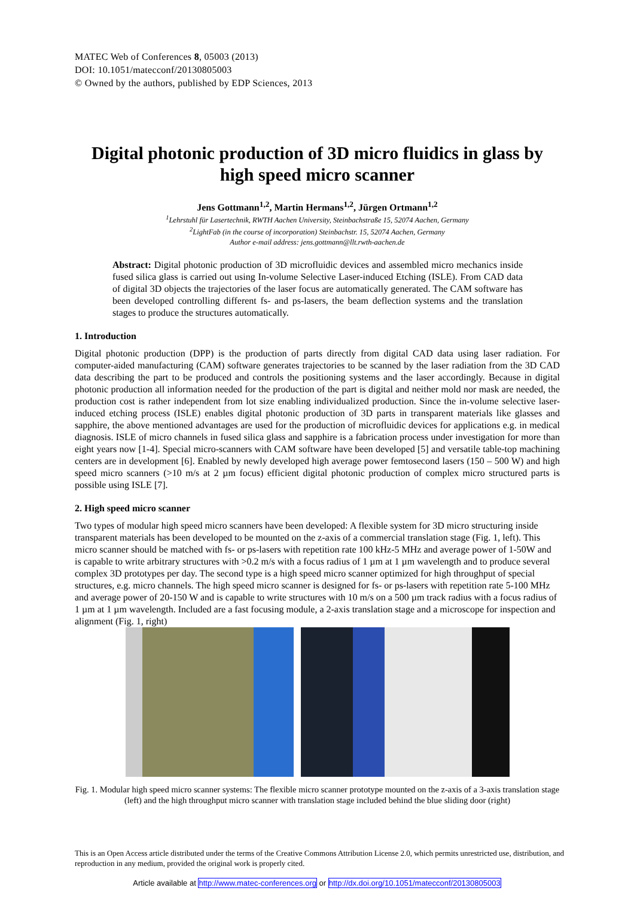MATEC Web of Conferences 8, 05003 (2013)
DOI: 10.1051/matecconf/20130805003
© Owned by the authors, published by EDP Sciences, 2013
Digital photonic production of 3D micro fluidics in glass by high speed micro scanner
Jens Gottmann<sup>1,2</sup>, Martin Hermans<sup>1,2</sup>, Jürgen Ortmann<sup>1,2</sup>
<sup>1</sup> Lehrstuhl für Lasertechnik, RWTH Aachen University, Steinbachstraße 15, 52074 Aachen, Germany
<sup>2</sup> LightFab (in the course of incorporation) Steinbachstr. 15, 52074 Aachen, Germany
Author e-mail address: jens.gottmann@llt.rwth-aachen.de
Abstract: Digital photonic production of 3D microfluidic devices and assembled micro mechanics inside fused silica glass is carried out using In-volume Selective Laser-induced Etching (ISLE). From CAD data of digital 3D objects the trajectories of the laser focus are automatically generated. The CAM software has been developed controlling different fs- and ps-lasers, the beam deflection systems and the translation stages to produce the structures automatically.
1. Introduction
Digital photonic production (DPP) is the production of parts directly from digital CAD data using laser radiation. For computer-aided manufacturing (CAM) software generates trajectories to be scanned by the laser radiation from the 3D CAD data describing the part to be produced and controls the positioning systems and the laser accordingly. Because in digital photonic production all information needed for the production of the part is digital and neither mold nor mask are needed, the production cost is rather independent from lot size enabling individualized production. Since the in-volume selective laser-induced etching process (ISLE) enables digital photonic production of 3D parts in transparent materials like glasses and sapphire, the above mentioned advantages are used for the production of microfluidic devices for applications e.g. in medical diagnosis. ISLE of micro channels in fused silica glass and sapphire is a fabrication process under investigation for more than eight years now [1-4]. Special micro-scanners with CAM software have been developed [5] and versatile table-top machining centers are in development [6]. Enabled by newly developed high average power femtosecond lasers (150 – 500 W) and high speed micro scanners (>10 m/s at 2 µm focus) efficient digital photonic production of complex micro structured parts is possible using ISLE [7].
2. High speed micro scanner
Two types of modular high speed micro scanners have been developed: A flexible system for 3D micro structuring inside transparent materials has been developed to be mounted on the z-axis of a commercial translation stage (Fig. 1, left). This micro scanner should be matched with fs- or ps-lasers with repetition rate 100 kHz-5 MHz and average power of 1-50W and is capable to write arbitrary structures with >0.2 m/s with a focus radius of 1 µm at 1 µm wavelength and to produce several complex 3D prototypes per day. The second type is a high speed micro scanner optimized for high throughput of special structures, e.g. micro channels. The high speed micro scanner is designed for fs- or ps-lasers with repetition rate 5-100 MHz and average power of 20-150 W and is capable to write structures with 10 m/s on a 500 µm track radius with a focus radius of 1 µm at 1 µm wavelength. Included are a fast focusing module, a 2-axis translation stage and a microscope for inspection and alignment (Fig. 1, right)
Fig. 1. Modular high speed micro scanner systems: The flexible micro scanner prototype mounted on the z-axis of a 3-axis translation stage (left) and the high throughput micro scanner with translation stage included behind the blue sliding door (right)
This is an Open Access article distributed under the terms of the Creative Commons Attribution License 2.0, which permits unrestricted use, distribution, and reproduction in any medium, provided the original work is properly cited.
Article available at http://www.matec-conferences.org or http://dx.doi.org/10.1051/matecconf/20130805003